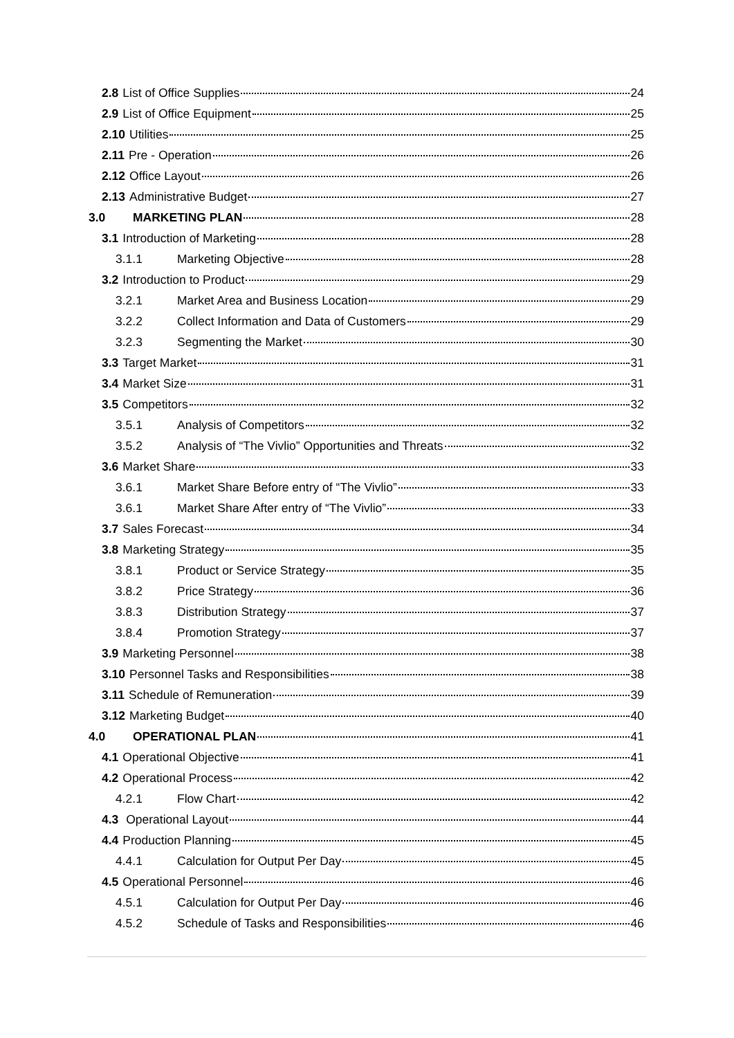2.8 List of Office Supplies 24
2.9 List of Office Equipment 25
2.10 Utilities 25
2.11 Pre - Operation 26
2.12 Office Layout 26
2.13 Administrative Budget 27
3.0 MARKETING PLAN 28
3.1 Introduction of Marketing 28
3.1.1 Marketing Objective 28
3.2 Introduction to Product 29
3.2.1 Market Area and Business Location 29
3.2.2 Collect Information and Data of Customers 29
3.2.3 Segmenting the Market 30
3.3 Target Market 31
3.4 Market Size 31
3.5 Competitors 32
3.5.1 Analysis of Competitors 32
3.5.2 Analysis of “The Vivlio” Opportunities and Threats 32
3.6 Market Share 33
3.6.1 Market Share Before entry of “The Vivlio” 33
3.6.1 Market Share After entry of “The Vivlio” 33
3.7 Sales Forecast 34
3.8 Marketing Strategy 35
3.8.1 Product or Service Strategy 35
3.8.2 Price Strategy 36
3.8.3 Distribution Strategy 37
3.8.4 Promotion Strategy 37
3.9 Marketing Personnel 38
3.10 Personnel Tasks and Responsibilities 38
3.11 Schedule of Remuneration 39
3.12 Marketing Budget 40
4.0 OPERATIONAL PLAN 41
4.1 Operational Objective 41
4.2 Operational Process 42
4.2.1 Flow Chart 42
4.3 Operational Layout 44
4.4 Production Planning 45
4.4.1 Calculation for Output Per Day 45
4.5 Operational Personnel 46
4.5.1 Calculation for Output Per Day 46
4.5.2 Schedule of Tasks and Responsibilities 46